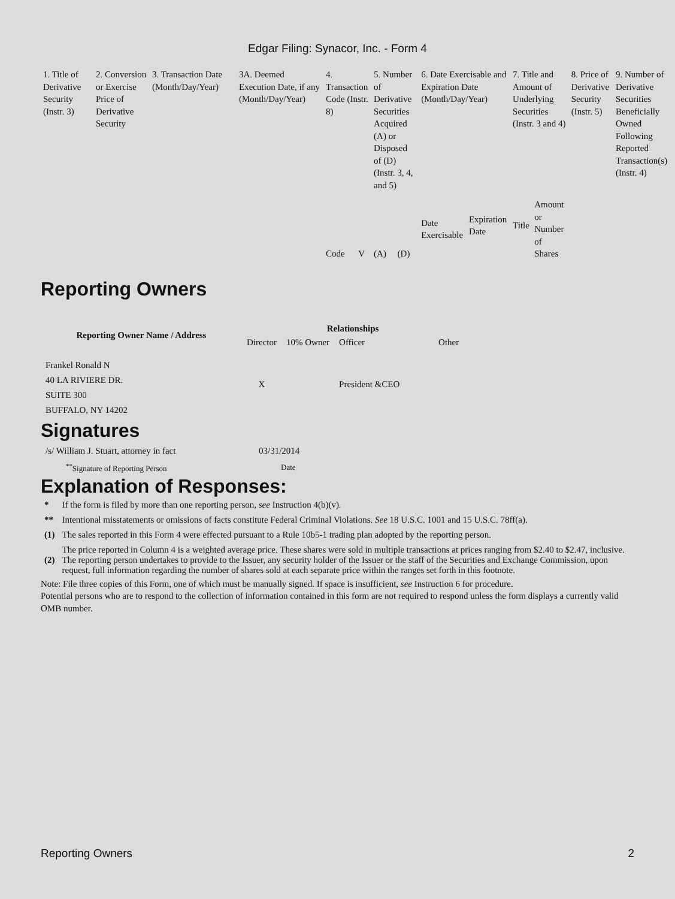Edgar Filing: Synacor, Inc. - Form 4
| 1. Title of Derivative Security (Instr. 3) | 2. Conversion or Exercise Price of Derivative Security | 3. Transaction Date (Month/Day/Year) | 3A. Deemed Execution Date, if any (Month/Day/Year) | 4. Transaction Code (Instr. 8) | | 5. Number of Derivative Securities Acquired (A) or Disposed of (D) (Instr. 3, 4, and 5) | | 6. Date Exercisable and Expiration Date (Month/Day/Year) | | 7. Title and Amount of Underlying Securities (Instr. 3 and 4) | | 8. Price of Derivative Security (Instr. 5) | 9. Number of Derivative Securities Beneficially Owned Following Reported Transaction(s) (Instr. 4) |
| | | | | Code | V | (A) | (D) | Date Exercisable | Expiration Date | Title | Amount or Number of Shares | | |
Reporting Owners
| Reporting Owner Name / Address | Relationships | | | |
| --- | --- | --- | --- | --- |
| | Director | 10% Owner | Officer | Other |
| Frankel Ronald N 40 LA RIVIERE DR. SUITE 300 BUFFALO, NY 14202 | X | | President &CEO | |
Signatures
| /s/ William J. Stuart, attorney in fact | 03/31/2014 |
| <sup>**</sup> Signature of Reporting Person | Date |
Explanation of Responses:
| * | If the form is filed by more than one reporting person, see Instruction 4(b)(v). |
| ** | Intentional misstatements or omissions of facts constitute Federal Criminal Violations. See 18 U.S.C. 1001 and 15 U.S.C. 78ff(a). |
| (1) | The sales reported in this Form 4 were effected pursuant to a Rule 10b5-1 trading plan adopted by the reporting person. |
| (2) | The price reported in Column 4 is a weighted average price. These shares were sold in multiple transactions at prices ranging from $2.40 to $2.47, inclusive. The reporting person undertakes to provide to the Issuer, any security holder of the Issuer or the staff of the Securities and Exchange Commission, upon request, full information regarding the number of shares sold at each separate price within the ranges set forth in this footnote. |
Note: File three copies of this Form, one of which must be manually signed. If space is insufficient, see Instruction 6 for procedure.
Potential persons who are to respond to the collection of information contained in this form are not required to respond unless the form displays a currently valid OMB number.
Reporting Owners 2